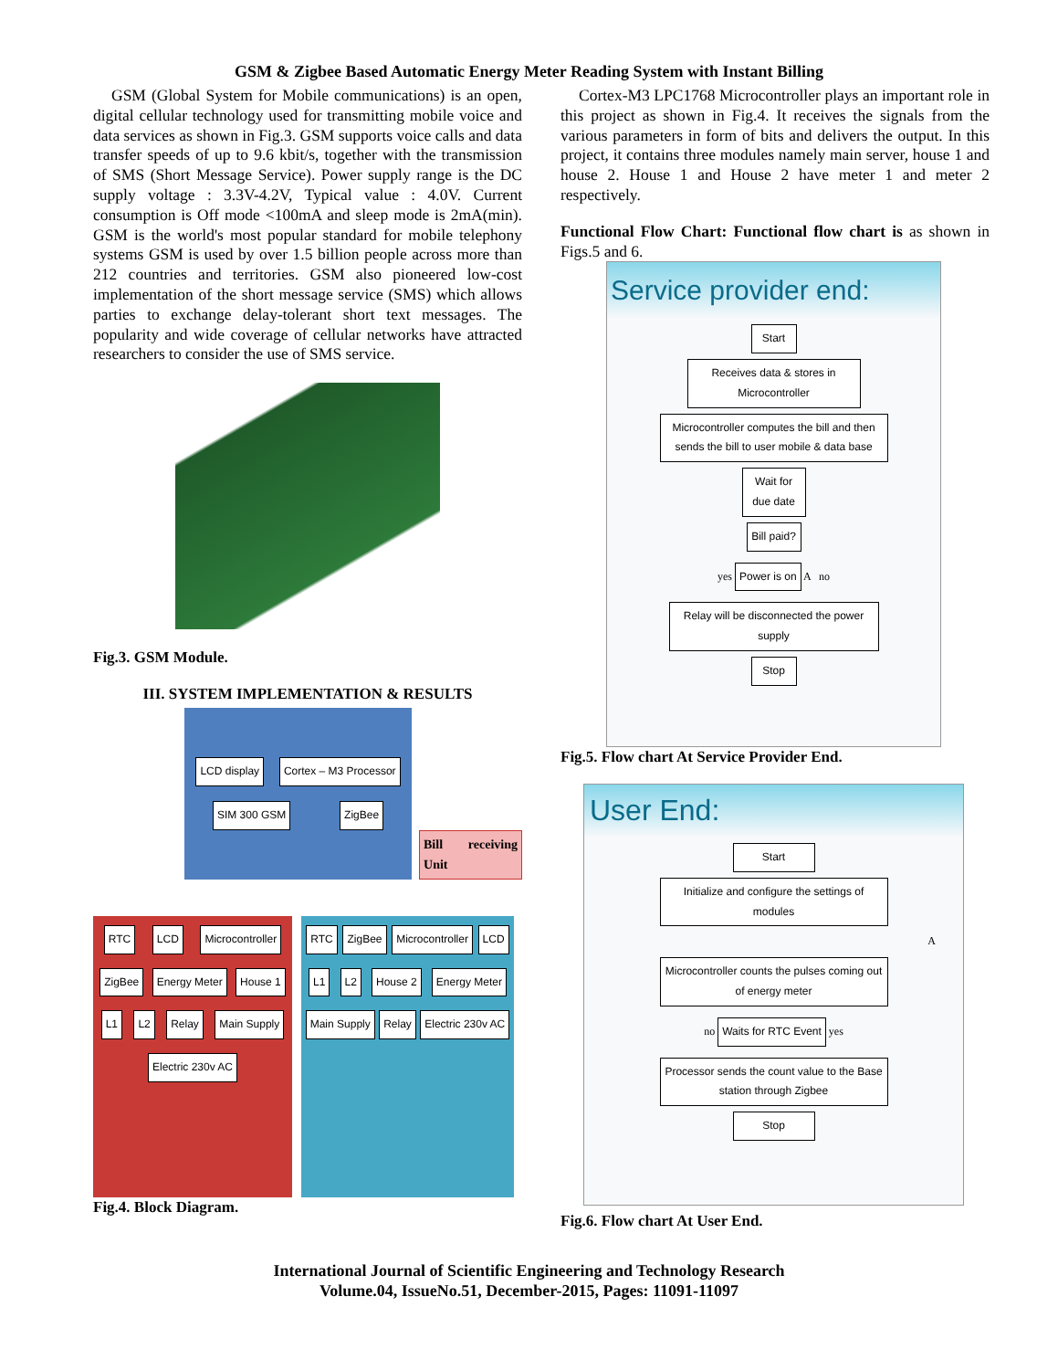GSM & Zigbee Based Automatic Energy Meter Reading System with Instant Billing
GSM (Global System for Mobile communications) is an open, digital cellular technology used for transmitting mobile voice and data services as shown in Fig.3. GSM supports voice calls and data transfer speeds of up to 9.6 kbit/s, together with the transmission of SMS (Short Message Service). Power supply range is the DC supply voltage : 3.3V-4.2V, Typical value : 4.0V. Current consumption is Off mode <100mA and sleep mode is 2mA(min). GSM is the world's most popular standard for mobile telephony systems GSM is used by over 1.5 billion people across more than 212 countries and territories. GSM also pioneered low-cost implementation of the short message service (SMS) which allows parties to exchange delay-tolerant short text messages. The popularity and wide coverage of cellular networks have attracted researchers to consider the use of SMS service.
Fig.3. GSM Module.
III. SYSTEM IMPLEMENTATION & RESULTS
LCD display
Cortex – M3 Processor
SIM 300 GSM
ZigBee
Bill receiving Unit
RTC
LCD
Microcontroller
ZigBee
Energy Meter
House 1
L1
L2
Relay
Main Supply
Electric 230v AC
RTC
ZigBee
Microcontroller
LCD
L1
L2
House 2
Energy Meter
Main Supply
Relay
Electric 230v AC
Fig.4. Block Diagram.
Cortex-M3 LPC1768 Microcontroller plays an important role in this project as shown in Fig.4. It receives the signals from the various parameters in form of bits and delivers the output. In this project, it contains three modules namely main server, house 1 and house 2. House 1 and House 2 have meter 1 and meter 2 respectively.
Functional Flow Chart: Functional flow chart is as shown in Figs.5 and 6.
Service provider end:
Start
Receives data & stores in Microcontroller
Microcontroller computes the bill and then sends the bill to user mobile & data base
Wait for due date
Bill paid?
yes Power is on A no
Relay will be disconnected the power supply
Stop
Fig.5. Flow chart At Service Provider End.
User End:
Start
Initialize and configure the settings of modules
A
Microcontroller counts the pulses coming out of energy meter
no Waits for RTC Event yes
Processor sends the count value to the Base station through Zigbee
Stop
Fig.6. Flow chart At User End.
International Journal of Scientific Engineering and Technology Research
Volume.04, IssueNo.51, December-2015, Pages: 11091-11097